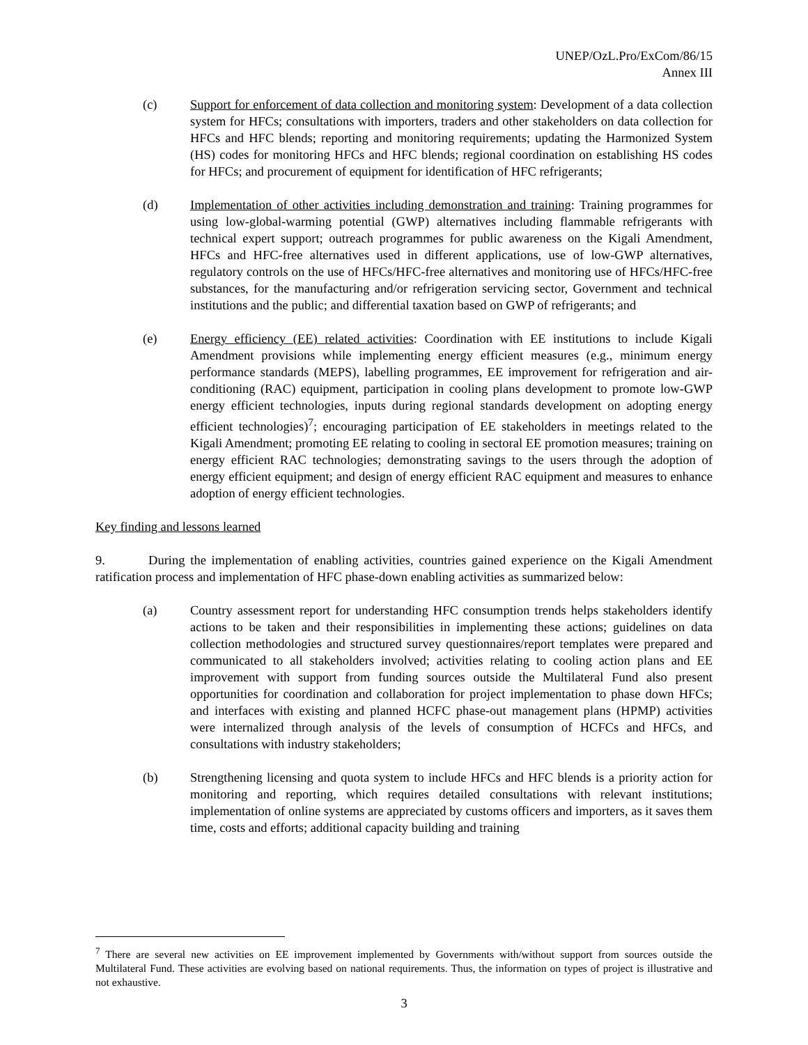UNEP/OzL.Pro/ExCom/86/15
Annex III
(c) Support for enforcement of data collection and monitoring system: Development of a data collection system for HFCs; consultations with importers, traders and other stakeholders on data collection for HFCs and HFC blends; reporting and monitoring requirements; updating the Harmonized System (HS) codes for monitoring HFCs and HFC blends; regional coordination on establishing HS codes for HFCs; and procurement of equipment for identification of HFC refrigerants;
(d) Implementation of other activities including demonstration and training: Training programmes for using low-global-warming potential (GWP) alternatives including flammable refrigerants with technical expert support; outreach programmes for public awareness on the Kigali Amendment, HFCs and HFC-free alternatives used in different applications, use of low-GWP alternatives, regulatory controls on the use of HFCs/HFC-free alternatives and monitoring use of HFCs/HFC-free substances, for the manufacturing and/or refrigeration servicing sector, Government and technical institutions and the public; and differential taxation based on GWP of refrigerants; and
(e) Energy efficiency (EE) related activities: Coordination with EE institutions to include Kigali Amendment provisions while implementing energy efficient measures (e.g., minimum energy performance standards (MEPS), labelling programmes, EE improvement for refrigeration and air-conditioning (RAC) equipment, participation in cooling plans development to promote low-GWP energy efficient technologies, inputs during regional standards development on adopting energy efficient technologies)<sup>7</sup>; encouraging participation of EE stakeholders in meetings related to the Kigali Amendment; promoting EE relating to cooling in sectoral EE promotion measures; training on energy efficient RAC technologies; demonstrating savings to the users through the adoption of energy efficient equipment; and design of energy efficient RAC equipment and measures to enhance adoption of energy efficient technologies.
Key finding and lessons learned
9. During the implementation of enabling activities, countries gained experience on the Kigali Amendment ratification process and implementation of HFC phase-down enabling activities as summarized below:
(a) Country assessment report for understanding HFC consumption trends helps stakeholders identify actions to be taken and their responsibilities in implementing these actions; guidelines on data collection methodologies and structured survey questionnaires/report templates were prepared and communicated to all stakeholders involved; activities relating to cooling action plans and EE improvement with support from funding sources outside the Multilateral Fund also present opportunities for coordination and collaboration for project implementation to phase down HFCs; and interfaces with existing and planned HCFC phase-out management plans (HPMP) activities were internalized through analysis of the levels of consumption of HCFCs and HFCs, and consultations with industry stakeholders;
(b) Strengthening licensing and quota system to include HFCs and HFC blends is a priority action for monitoring and reporting, which requires detailed consultations with relevant institutions; implementation of online systems are appreciated by customs officers and importers, as it saves them time, costs and efforts; additional capacity building and training
<sup>7</sup> There are several new activities on EE improvement implemented by Governments with/without support from sources outside the Multilateral Fund. These activities are evolving based on national requirements. Thus, the information on types of project is illustrative and not exhaustive.
3